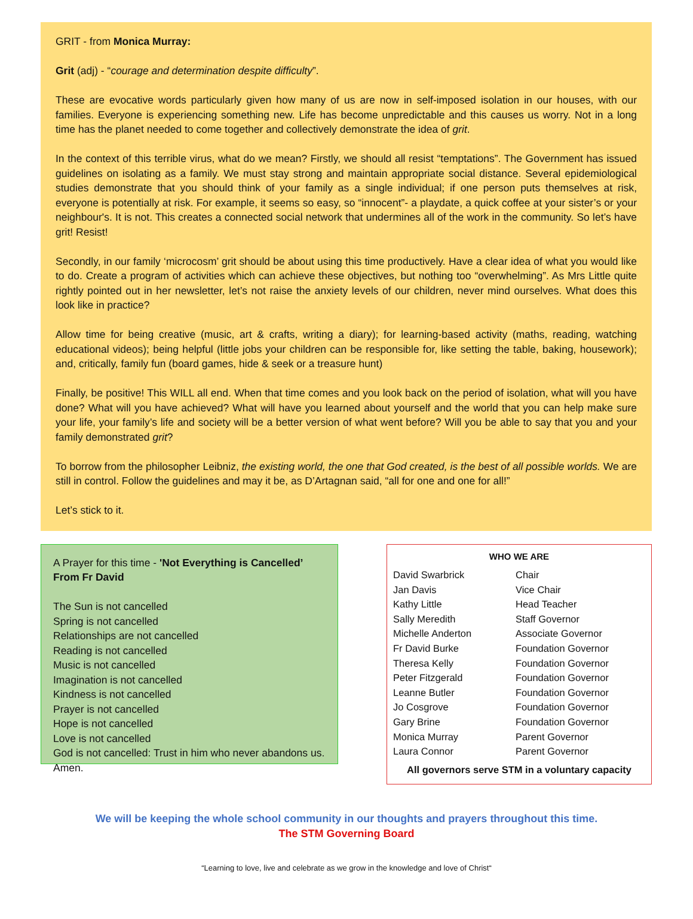GRIT - from Monica Murray:
Grit (adj) - “courage and determination despite difficulty”.
These are evocative words particularly given how many of us are now in self-imposed isolation in our houses, with our families. Everyone is experiencing something new. Life has become unpredictable and this causes us worry. Not in a long time has the planet needed to come together and collectively demonstrate the idea of grit.
In the context of this terrible virus, what do we mean? Firstly, we should all resist “temptations”. The Government has issued guidelines on isolating as a family. We must stay strong and maintain appropriate social distance. Several epidemiological studies demonstrate that you should think of your family as a single individual; if one person puts themselves at risk, everyone is potentially at risk. For example, it seems so easy, so “innocent”- a playdate, a quick coffee at your sister’s or your neighbour's. It is not. This creates a connected social network that undermines all of the work in the community. So let’s have grit! Resist!
Secondly, in our family ‘microcosm’ grit should be about using this time productively. Have a clear idea of what you would like to do. Create a program of activities which can achieve these objectives, but nothing too “overwhelming”. As Mrs Little quite rightly pointed out in her newsletter, let’s not raise the anxiety levels of our children, never mind ourselves. What does this look like in practice?
Allow time for being creative (music, art & crafts, writing a diary); for learning-based activity (maths, reading, watching educational videos); being helpful (little jobs your children can be responsible for, like setting the table, baking, housework); and, critically, family fun (board games, hide & seek or a treasure hunt)
Finally, be positive! This WILL all end. When that time comes and you look back on the period of isolation, what will you have done? What will you have achieved? What will have you learned about yourself and the world that you can help make sure your life, your family’s life and society will be a better version of what went before? Will you be able to say that you and your family demonstrated grit?
To borrow from the philosopher Leibniz, the existing world, the one that God created, is the best of all possible worlds. We are still in control. Follow the guidelines and may it be, as D’Artagnan said, “all for one and one for all!”
Let’s stick to it.
A Prayer for this time - 'Not Everything is Cancelled’
From Fr David
The Sun is not cancelled
Spring is not cancelled
Relationships are not cancelled
Reading is not cancelled
Music is not cancelled
Imagination is not cancelled
Kindness is not cancelled
Prayer is not cancelled
Hope is not cancelled
Love is not cancelled
God is not cancelled: Trust in him who never abandons us.
Amen.
WHO WE ARE
| David Swarbrick | Chair |
| Jan Davis | Vice Chair |
| Kathy Little | Head Teacher |
| Sally Meredith | Staff Governor |
| Michelle Anderton | Associate Governor |
| Fr David Burke | Foundation Governor |
| Theresa Kelly | Foundation Governor |
| Peter Fitzgerald | Foundation Governor |
| Leanne Butler | Foundation Governor |
| Jo Cosgrove | Foundation Governor |
| Gary Brine | Foundation Governor |
| Monica Murray | Parent Governor |
| Laura Connor | Parent Governor |
All governors serve STM in a voluntary capacity
We will be keeping the whole school community in our thoughts and prayers throughout this time.
The STM Governing Board
“Learning to love, live and celebrate as we grow in the knowledge and love of Christ“